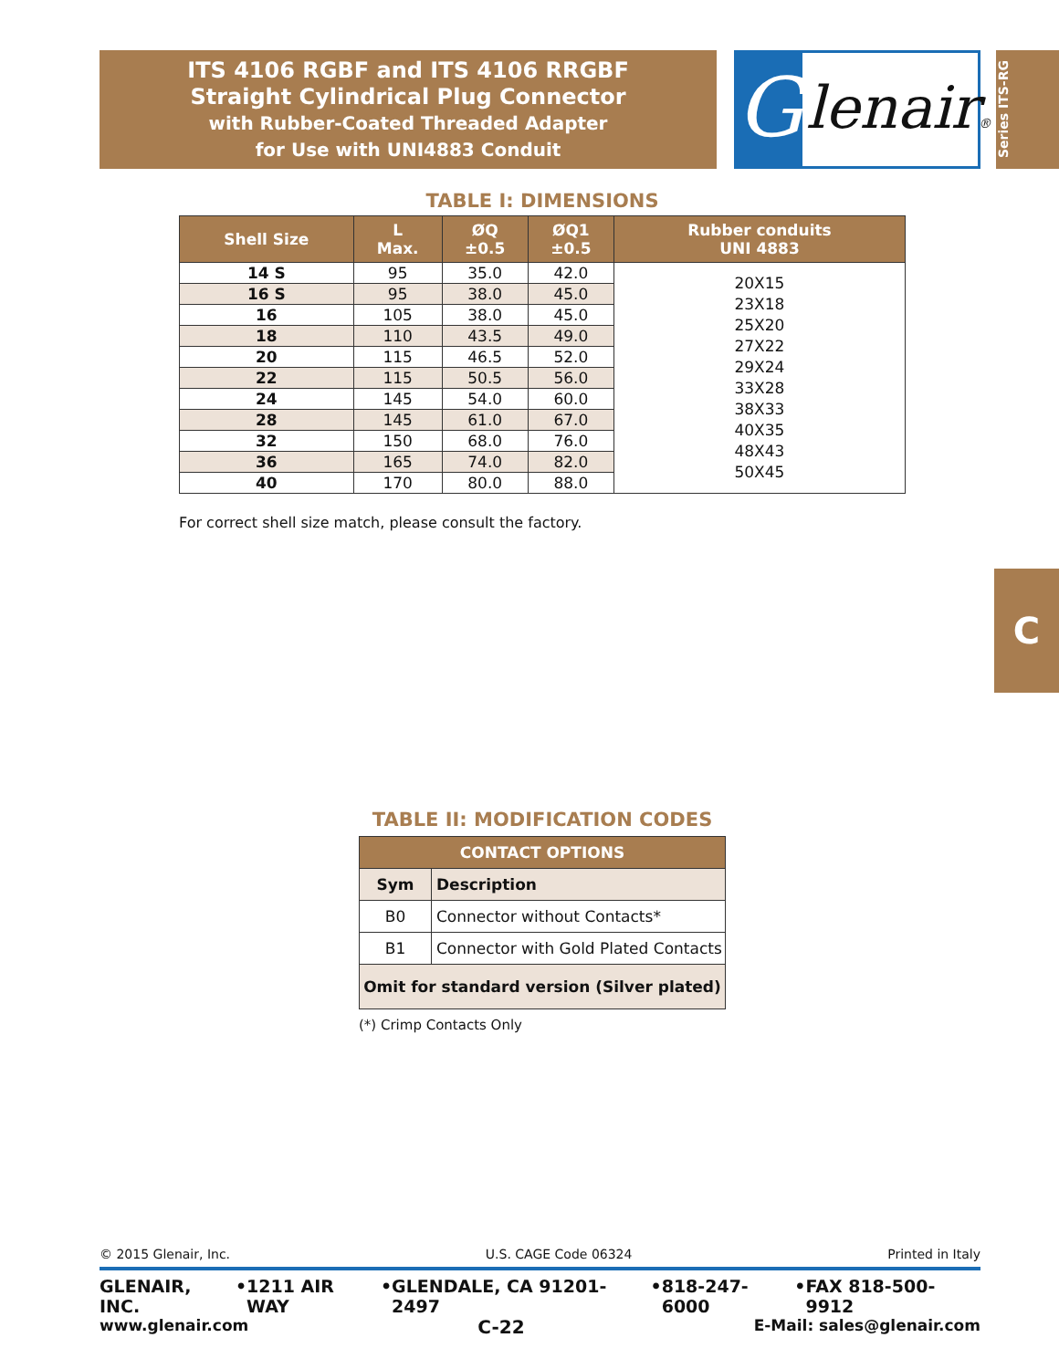ITS 4106 RGBF and ITS 4106 RRGBF
Straight Cylindrical Plug Connector
with Rubber-Coated Threaded Adapter
for Use with UNI4883 Conduit
G
lenair®
Series ITS-RG
C
TABLE I: DIMENSIONS
| Shell Size | L Max. | ØQ ±0.5 | ØQ1 ±0.5 | Rubber conduits UNI 4883 |
| --- | --- | --- | --- | --- |
| 14 S | 95 | 35.0 | 42.0 | 20X15 23X18 25X20 27X22 29X24 33X28 38X33 40X35 48X43 50X45 |
| 16 S | 95 | 38.0 | 45.0 | |
| 16 | 105 | 38.0 | 45.0 | |
| 18 | 110 | 43.5 | 49.0 | |
| 20 | 115 | 46.5 | 52.0 | |
| 22 | 115 | 50.5 | 56.0 | |
| 24 | 145 | 54.0 | 60.0 | |
| 28 | 145 | 61.0 | 67.0 | |
| 32 | 150 | 68.0 | 76.0 | |
| 36 | 165 | 74.0 | 82.0 | |
| 40 | 170 | 80.0 | 88.0 | |
For correct shell size match, please consult the factory.
TABLE II: MODIFICATION CODES
| CONTACT OPTIONS | |
| --- | --- |
| Sym | Description |
| B0 | Connector without Contacts* |
| B1 | Connector with Gold Plated Contacts |
| Omit for standard version (Silver plated) | |
(*) Crimp Contacts Only
© 2015 Glenair, Inc. U.S. CAGE Code 06324 Printed in Italy
GLENAIR, INC. • 1211 AIR WAY • GLENDALE, CA 91201-2497 • 818-247-6000 • FAX 818-500-9912
www.glenair.com C-22 E-Mail: sales@glenair.com